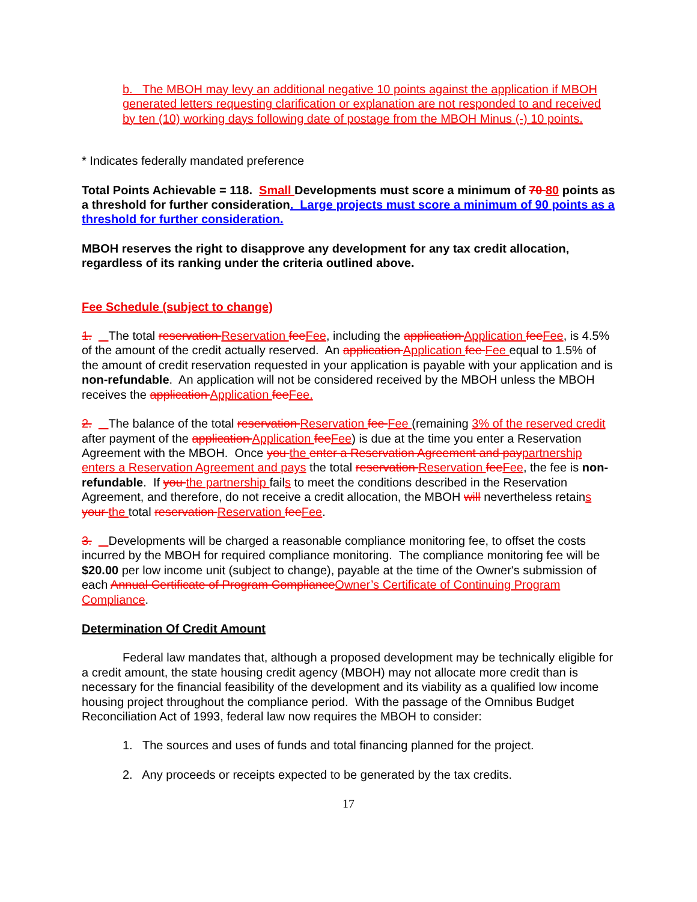b. The MBOH may levy an additional negative 10 points against the application if MBOH generated letters requesting clarification or explanation are not responded to and received by ten (10) working days following date of postage from the MBOH Minus (-) 10 points.
* Indicates federally mandated preference
Total Points Achievable = 118. Small Developments must score a minimum of 70 80 points as a threshold for further consideration. Large projects must score a minimum of 90 points as a threshold for further consideration.
MBOH reserves the right to disapprove any development for any tax credit allocation, regardless of its ranking under the criteria outlined above.
Fee Schedule (subject to change)
1. The total reservation Reservation fee Fee, including the application Application fee Fee, is 4.5% of the amount of the credit actually reserved. An application Application fee Fee equal to 1.5% of the amount of credit reservation requested in your application is payable with your application and is non-refundable. An application will not be considered received by the MBOH unless the MBOH receives the application Application fee Fee.
2. The balance of the total reservation Reservation fee Fee (remaining 3% of the reserved credit after payment of the application Application fee Fee) is due at the time you enter a Reservation Agreement with the MBOH. Once you the enter a Reservation Agreement and pay partnership enters a Reservation Agreement and pays the total reservation Reservation fee Fee, the fee is non-refundable. If you the partnership fails to meet the conditions described in the Reservation Agreement, and therefore, do not receive a credit allocation, the MBOH will nevertheless retains your the total reservation Reservation fee Fee.
3. Developments will be charged a reasonable compliance monitoring fee, to offset the costs incurred by the MBOH for required compliance monitoring. The compliance monitoring fee will be $20.00 per low income unit (subject to change), payable at the time of the Owner's submission of each Annual Certificate of Program Compliance Owner’s Certificate of Continuing Program Compliance.
Determination Of Credit Amount
Federal law mandates that, although a proposed development may be technically eligible for a credit amount, the state housing credit agency (MBOH) may not allocate more credit than is necessary for the financial feasibility of the development and its viability as a qualified low income housing project throughout the compliance period. With the passage of the Omnibus Budget Reconciliation Act of 1993, federal law now requires the MBOH to consider:
1. The sources and uses of funds and total financing planned for the project.
2. Any proceeds or receipts expected to be generated by the tax credits.
17